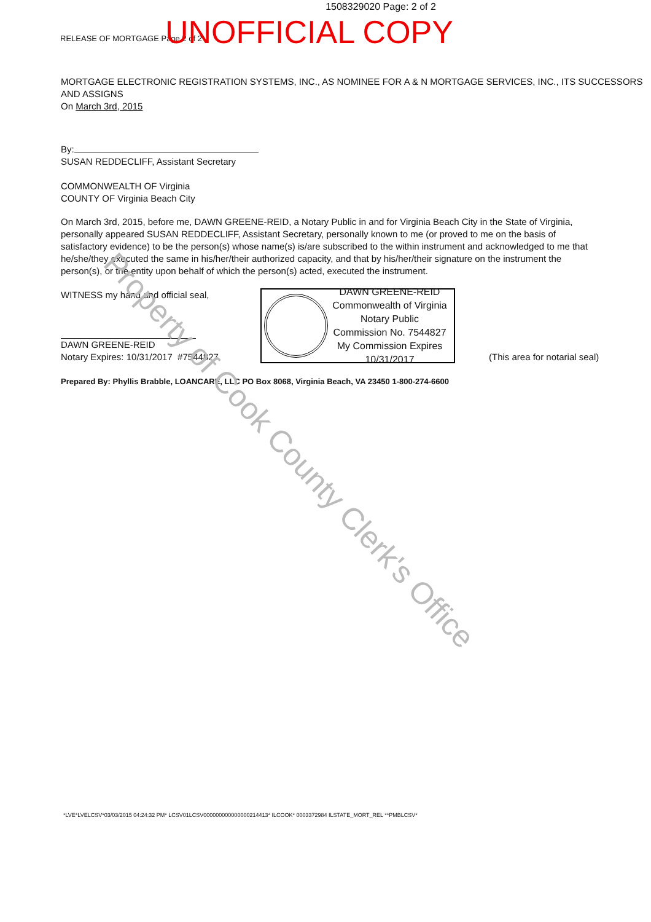1508329020 Page: 2 of 2
RELEASE OF MORTGAGE Page 2 of 2 UNOFFICIAL COPY
MORTGAGE ELECTRONIC REGISTRATION SYSTEMS, INC., AS NOMINEE FOR A & N MORTGAGE SERVICES, INC., ITS SUCCESSORS AND ASSIGNS
On March 3rd, 2015
By:
SUSAN REDDECLIFF, Assistant Secretary
COMMONWEALTH OF Virginia
COUNTY OF Virginia Beach City
On March 3rd, 2015, before me, DAWN GREENE-REID, a Notary Public in and for Virginia Beach City in the State of Virginia, personally appeared SUSAN REDDECLIFF, Assistant Secretary, personally known to me (or proved to me on the basis of satisfactory evidence) to be the person(s) whose name(s) is/are subscribed to the within instrument and acknowledged to me that he/she/they executed the same in his/her/their authorized capacity, and that by his/her/their signature on the instrument the person(s), or the entity upon behalf of which the person(s) acted, executed the instrument.
WITNESS my hand and official seal,
DAWN GREENE-REID
Notary Expires: 10/31/2017 #7544827
DAWN GREENE-REID
Commonwealth of Virginia
Notary Public
Commission No. 7544827
My Commission Expires 10/31/2017
(This area for notarial seal)
Prepared By: Phyllis Brabble, LOANCARE, LLC PO Box 8068, Virginia Beach, VA 23450 1-800-274-6600
*LVE*LVELCSV*03/03/2015 04:24:32 PM* LCSV01LCSV000000000000000214413* ILCOOK* 0003372984 ILSTATE_MORT_REL **PMBLCSV*
Property of Cook County Clerk's Office